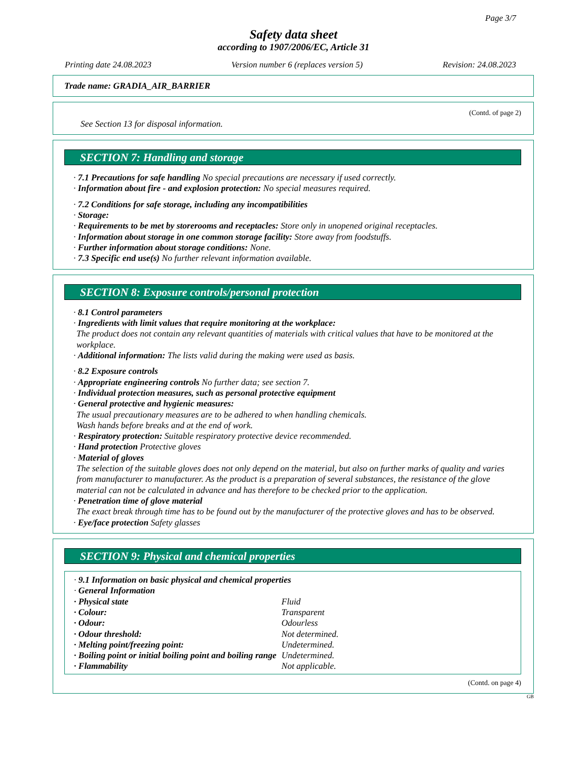Page 3/7
Safety data sheet
according to 1907/2006/EC, Article 31
Printing date 24.08.2023 Version number 6 (replaces version 5) Revision: 24.08.2023
Trade name: GRADIA_AIR_BARRIER
(Contd. of page 2)
See Section 13 for disposal information.
SECTION 7: Handling and storage
· 7.1 Precautions for safe handling No special precautions are necessary if used correctly.
· Information about fire - and explosion protection: No special measures required.
· 7.2 Conditions for safe storage, including any incompatibilities
· Storage:
· Requirements to be met by storerooms and receptacles: Store only in unopened original receptacles.
· Information about storage in one common storage facility: Store away from foodstuffs.
· Further information about storage conditions: None.
· 7.3 Specific end use(s) No further relevant information available.
SECTION 8: Exposure controls/personal protection
· 8.1 Control parameters
· Ingredients with limit values that require monitoring at the workplace:
The product does not contain any relevant quantities of materials with critical values that have to be monitored at the workplace.
· Additional information: The lists valid during the making were used as basis.
· 8.2 Exposure controls
· Appropriate engineering controls No further data; see section 7.
· Individual protection measures, such as personal protective equipment
· General protective and hygienic measures:
The usual precautionary measures are to be adhered to when handling chemicals.
Wash hands before breaks and at the end of work.
· Respiratory protection: Suitable respiratory protective device recommended.
· Hand protection Protective gloves
· Material of gloves
The selection of the suitable gloves does not only depend on the material, but also on further marks of quality and varies from manufacturer to manufacturer. As the product is a preparation of several substances, the resistance of the glove material can not be calculated in advance and has therefore to be checked prior to the application.
· Penetration time of glove material
The exact break through time has to be found out by the manufacturer of the protective gloves and has to be observed.
· Eye/face protection Safety glasses
SECTION 9: Physical and chemical properties
· 9.1 Information on basic physical and chemical properties
· General Information
| · Physical state | Fluid |
| · Colour: | Transparent |
| · Odour: | Odourless |
| · Odour threshold: | Not determined. |
| · Melting point/freezing point: | Undetermined. |
| · Boiling point or initial boiling point and boiling range | Undetermined. |
| · Flammability | Not applicable. |
(Contd. on page 4)
GB